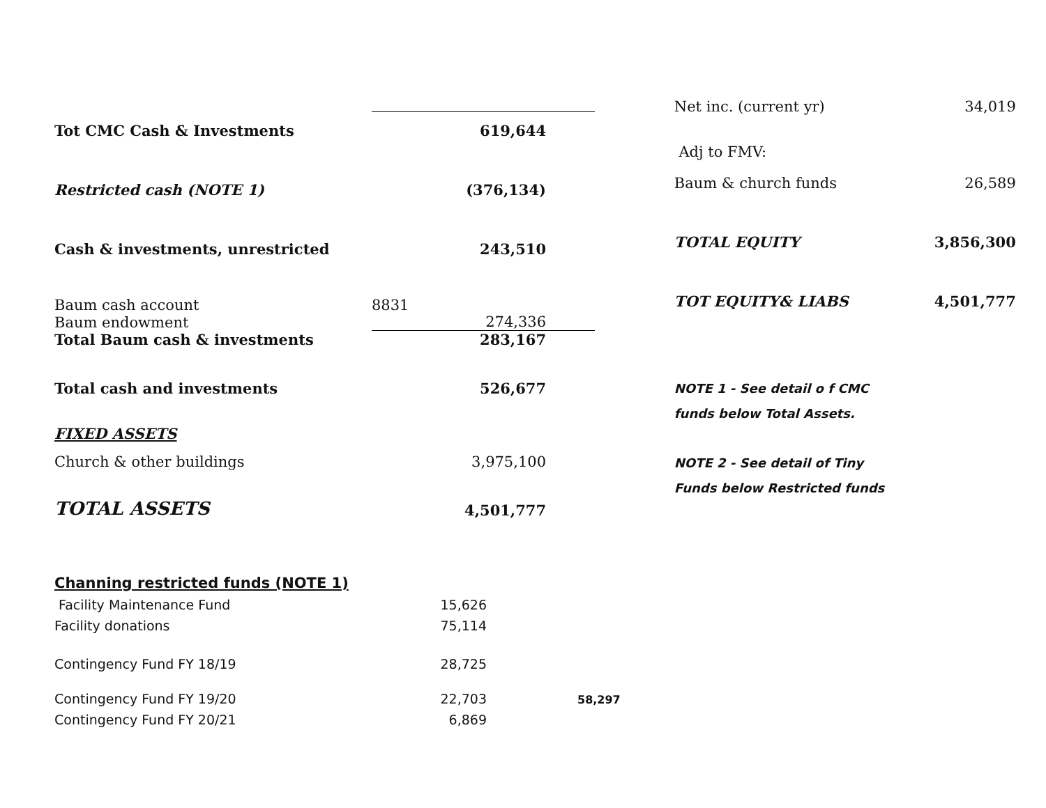| Tot CMC Cash & Investments | 619,644 |
| Restricted cash (NOTE 1) | (376,134) |
| Cash & investments, unrestricted | 243,510 |
| Baum cash account | 8831 |
| Baum endowment | 274,336 |
| Total Baum cash & investments | 283,167 |
| Total cash and investments | 526,677 |
| FIXED ASSETS | |
| Church & other buildings | 3,975,100 |
| TOTAL ASSETS | 4,501,777 |
Channing restricted funds (NOTE 1)
| Facility Maintenance Fund | 15,626 | |
| Facility donations | 75,114 | |
| Contingency Fund FY 18/19 | 28,725 | |
| Contingency Fund FY 19/20 | 22,703 | 58,297 |
| Contingency Fund FY 20/21 | 6,869 | |
| Net inc. (current yr) | 34,019 |
| Adj to FMV: | |
| Baum & church funds | 26,589 |
| TOTAL EQUITY | 3,856,300 |
| TOT EQUITY& LIABS | 4,501,777 |
NOTE 1 - See detail o f CMC
funds below Total Assets.
NOTE 2 - See detail of Tiny
Funds below Restricted funds